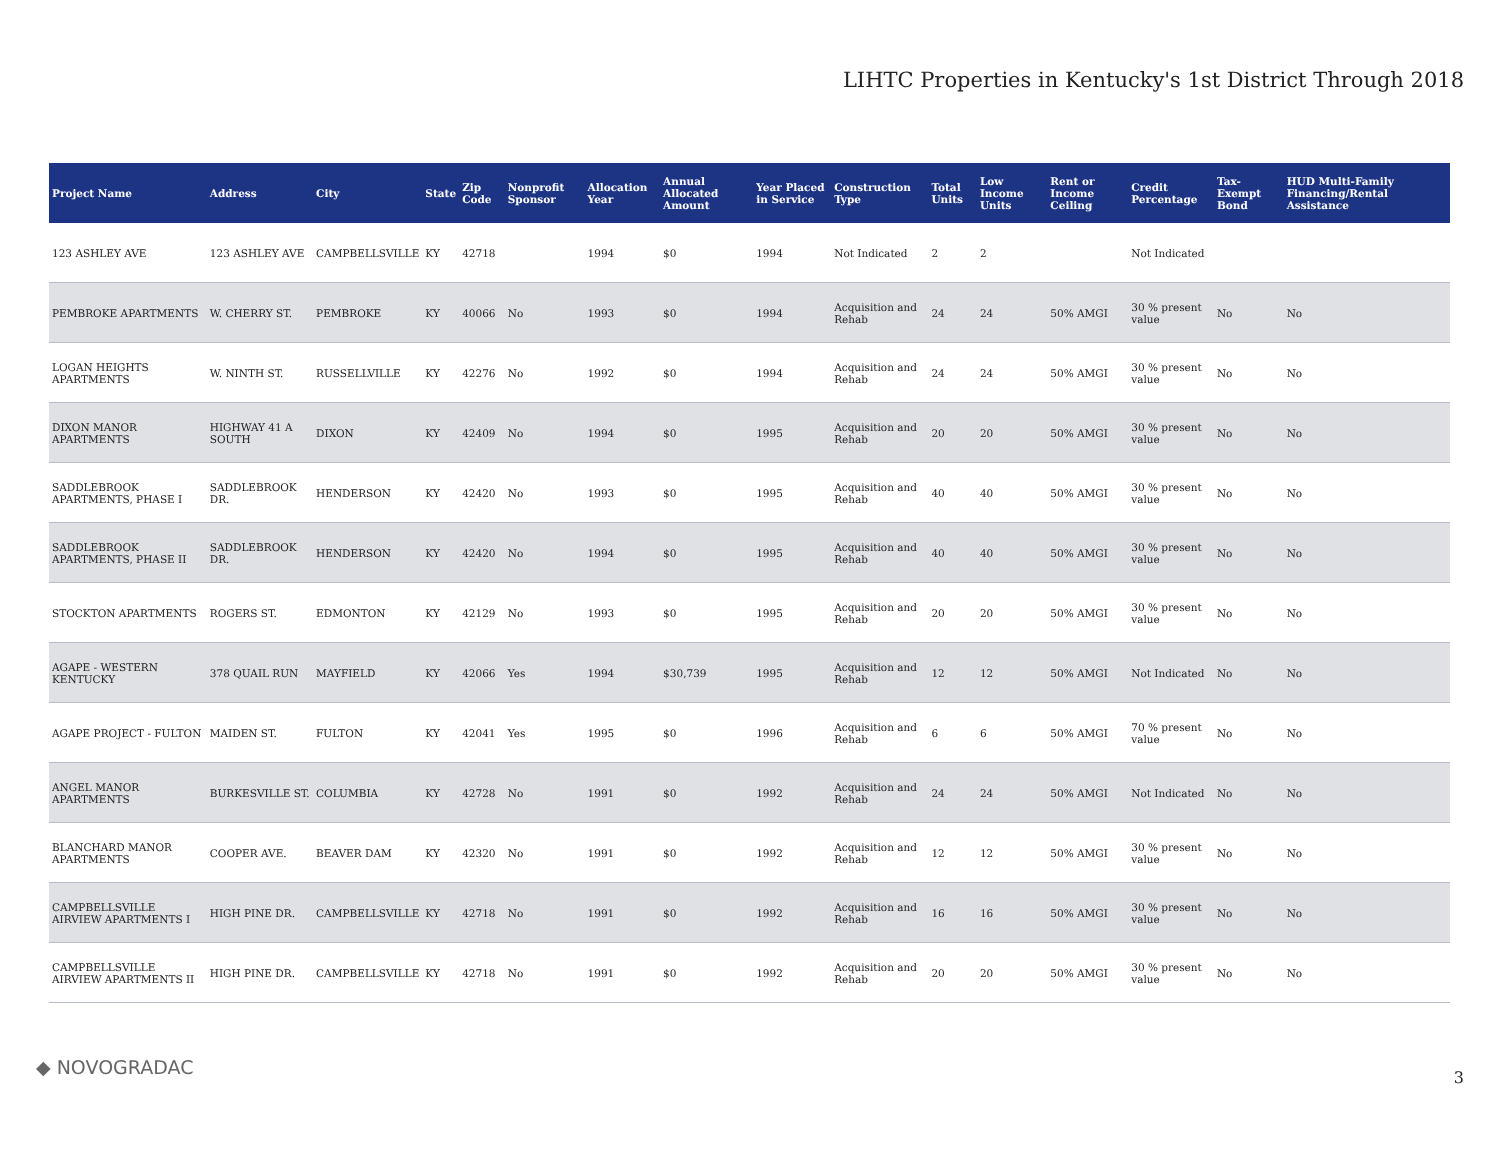LIHTC Properties in Kentucky's 1st District Through 2018
| Project Name | Address | City | State | Zip Code | Nonprofit Sponsor | Allocation Year | Annual Allocated Amount | Year Placed in Service | Construction Type | Total Units | Low Income Units | Rent or Income Ceiling | Credit Percentage | Tax-Exempt Bond | HUD Multi-Family Financing/Rental Assistance |
| --- | --- | --- | --- | --- | --- | --- | --- | --- | --- | --- | --- | --- | --- | --- | --- |
| 123 ASHLEY AVE | 123 ASHLEY AVE | CAMPBELLSVILLE | KY | 42718 | | 1994 | $0 | 1994 | Not Indicated | 2 | 2 | | Not Indicated | | |
| PEMBROKE APARTMENTS | W. CHERRY ST. | PEMBROKE | KY | 40066 | No | 1993 | $0 | 1994 | Acquisition and Rehab | 24 | 24 | 50% AMGI | 30 % present value | No | No |
| LOGAN HEIGHTS APARTMENTS | W. NINTH ST. | RUSSELLVILLE | KY | 42276 | No | 1992 | $0 | 1994 | Acquisition and Rehab | 24 | 24 | 50% AMGI | 30 % present value | No | No |
| DIXON MANOR APARTMENTS | HIGHWAY 41 A SOUTH | DIXON | KY | 42409 | No | 1994 | $0 | 1995 | Acquisition and Rehab | 20 | 20 | 50% AMGI | 30 % present value | No | No |
| SADDLEBROOK APARTMENTS, PHASE I | SADDLEBROOK DR. | HENDERSON | KY | 42420 | No | 1993 | $0 | 1995 | Acquisition and Rehab | 40 | 40 | 50% AMGI | 30 % present value | No | No |
| SADDLEBROOK APARTMENTS, PHASE II | SADDLEBROOK DR. | HENDERSON | KY | 42420 | No | 1994 | $0 | 1995 | Acquisition and Rehab | 40 | 40 | 50% AMGI | 30 % present value | No | No |
| STOCKTON APARTMENTS | ROGERS ST. | EDMONTON | KY | 42129 | No | 1993 | $0 | 1995 | Acquisition and Rehab | 20 | 20 | 50% AMGI | 30 % present value | No | No |
| AGAPE - WESTERN KENTUCKY | 378 QUAIL RUN | MAYFIELD | KY | 42066 | Yes | 1994 | $30,739 | 1995 | Acquisition and Rehab | 12 | 12 | 50% AMGI | Not Indicated | No | No |
| AGAPE PROJECT - FULTON | MAIDEN ST. | FULTON | KY | 42041 | Yes | 1995 | $0 | 1996 | Acquisition and Rehab | 6 | 6 | 50% AMGI | 70 % present value | No | No |
| ANGEL MANOR APARTMENTS | BURKESVILLE ST. | COLUMBIA | KY | 42728 | No | 1991 | $0 | 1992 | Acquisition and Rehab | 24 | 24 | 50% AMGI | Not Indicated | No | No |
| BLANCHARD MANOR APARTMENTS | COOPER AVE. | BEAVER DAM | KY | 42320 | No | 1991 | $0 | 1992 | Acquisition and Rehab | 12 | 12 | 50% AMGI | 30 % present value | No | No |
| CAMPBELLSVILLE AIRVIEW APARTMENTS I | HIGH PINE DR. | CAMPBELLSVILLE | KY | 42718 | No | 1991 | $0 | 1992 | Acquisition and Rehab | 16 | 16 | 50% AMGI | 30 % present value | No | No |
| CAMPBELLSVILLE AIRVIEW APARTMENTS II | HIGH PINE DR. | CAMPBELLSVILLE | KY | 42718 | No | 1991 | $0 | 1992 | Acquisition and Rehab | 20 | 20 | 50% AMGI | 30 % present value | No | No |
◆ NOVOGRADAC 3